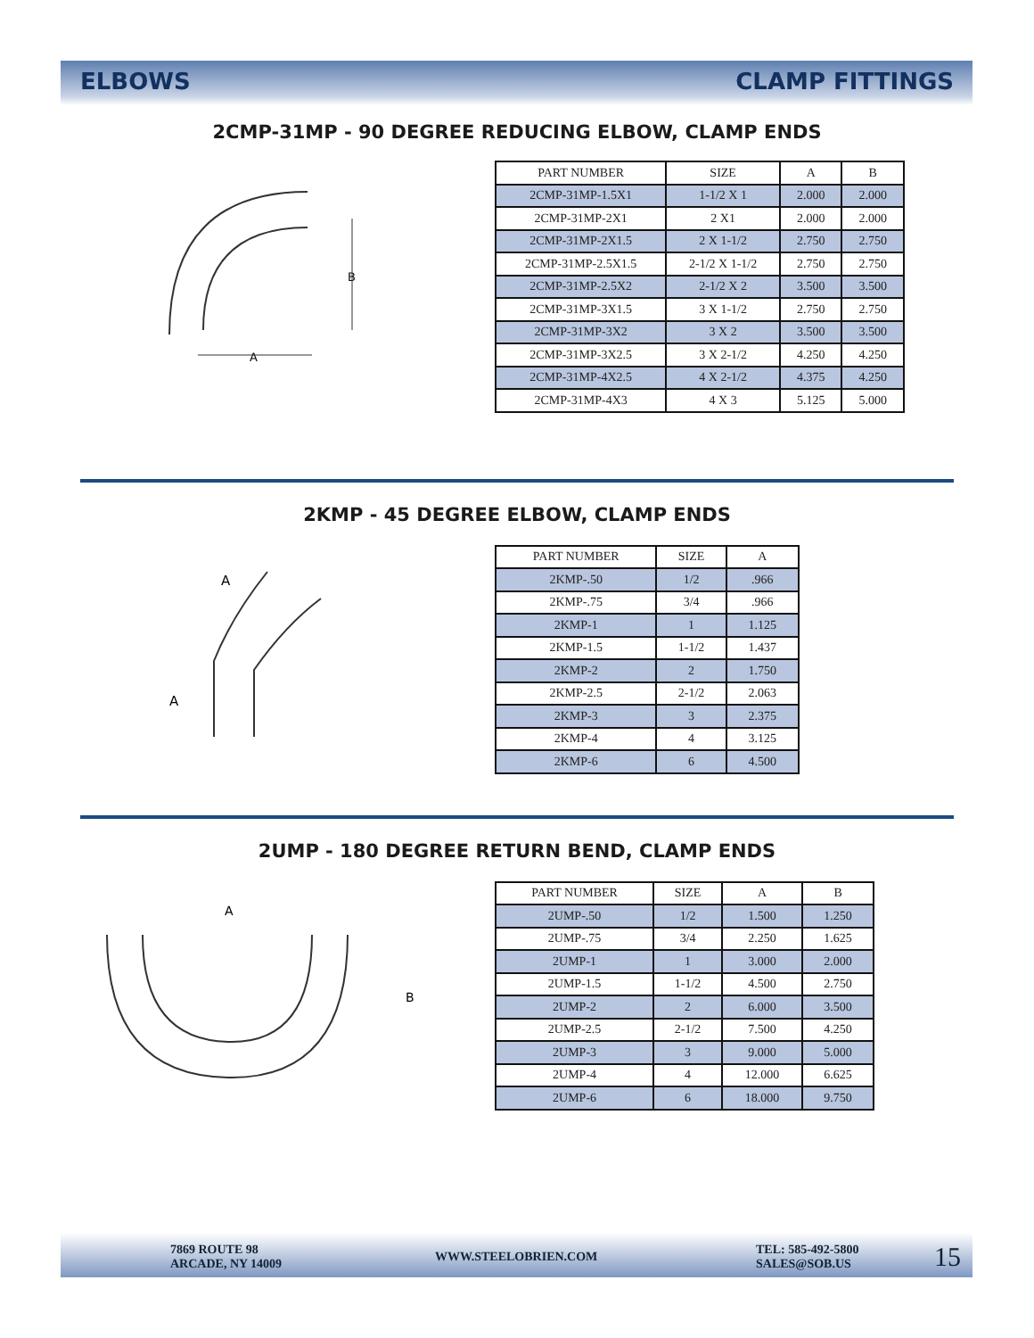ELBOWS CLAMP FITTINGS
2CMP-31MP - 90 DEGREE REDUCING ELBOW, CLAMP ENDS
B
A
| PART NUMBER | SIZE | A | B |
| --- | --- | --- | --- |
| 2CMP-31MP-1.5X1 | 1-1/2 X 1 | 2.000 | 2.000 |
| 2CMP-31MP-2X1 | 2 X1 | 2.000 | 2.000 |
| 2CMP-31MP-2X1.5 | 2 X 1-1/2 | 2.750 | 2.750 |
| 2CMP-31MP-2.5X1.5 | 2-1/2 X 1-1/2 | 2.750 | 2.750 |
| 2CMP-31MP-2.5X2 | 2-1/2 X 2 | 3.500 | 3.500 |
| 2CMP-31MP-3X1.5 | 3 X 1-1/2 | 2.750 | 2.750 |
| 2CMP-31MP-3X2 | 3 X 2 | 3.500 | 3.500 |
| 2CMP-31MP-3X2.5 | 3 X 2-1/2 | 4.250 | 4.250 |
| 2CMP-31MP-4X2.5 | 4 X 2-1/2 | 4.375 | 4.250 |
| 2CMP-31MP-4X3 | 4 X 3 | 5.125 | 5.000 |
2KMP - 45 DEGREE ELBOW, CLAMP ENDS
A
A
| PART NUMBER | SIZE | A |
| --- | --- | --- |
| 2KMP-.50 | 1/2 | .966 |
| 2KMP-.75 | 3/4 | .966 |
| 2KMP-1 | 1 | 1.125 |
| 2KMP-1.5 | 1-1/2 | 1.437 |
| 2KMP-2 | 2 | 1.750 |
| 2KMP-2.5 | 2-1/2 | 2.063 |
| 2KMP-3 | 3 | 2.375 |
| 2KMP-4 | 4 | 3.125 |
| 2KMP-6 | 6 | 4.500 |
2UMP - 180 DEGREE RETURN BEND, CLAMP ENDS
A
B
| PART NUMBER | SIZE | A | B |
| --- | --- | --- | --- |
| 2UMP-.50 | 1/2 | 1.500 | 1.250 |
| 2UMP-.75 | 3/4 | 2.250 | 1.625 |
| 2UMP-1 | 1 | 3.000 | 2.000 |
| 2UMP-1.5 | 1-1/2 | 4.500 | 2.750 |
| 2UMP-2 | 2 | 6.000 | 3.500 |
| 2UMP-2.5 | 2-1/2 | 7.500 | 4.250 |
| 2UMP-3 | 3 | 9.000 | 5.000 |
| 2UMP-4 | 4 | 12.000 | 6.625 |
| 2UMP-6 | 6 | 18.000 | 9.750 |
7869 ROUTE 98
ARCADE, NY 14009
WWW.STEELOBRIEN.COM
TEL: 585-492-5800
SALES@SOB.US
15